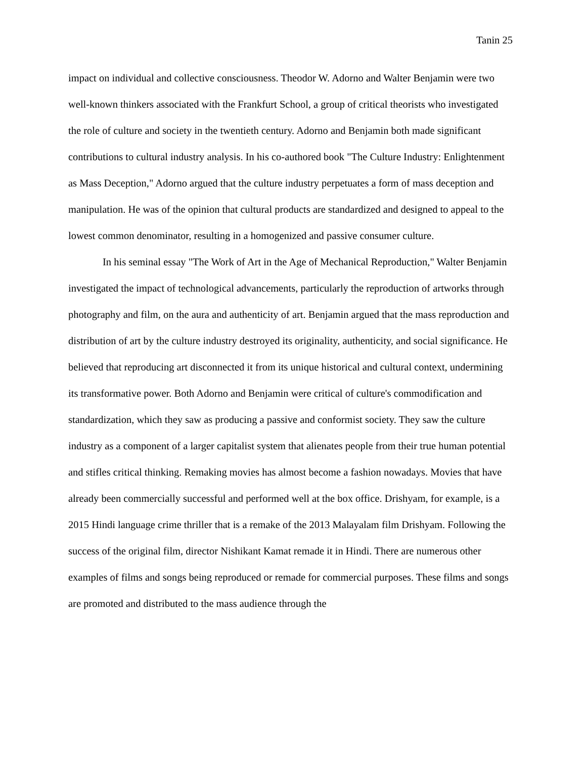Tanin 25
impact on individual and collective consciousness. Theodor W. Adorno and Walter Benjamin were two well-known thinkers associated with the Frankfurt School, a group of critical theorists who investigated the role of culture and society in the twentieth century. Adorno and Benjamin both made significant contributions to cultural industry analysis. In his co-authored book "The Culture Industry: Enlightenment as Mass Deception," Adorno argued that the culture industry perpetuates a form of mass deception and manipulation. He was of the opinion that cultural products are standardized and designed to appeal to the lowest common denominator, resulting in a homogenized and passive consumer culture.
In his seminal essay "The Work of Art in the Age of Mechanical Reproduction," Walter Benjamin investigated the impact of technological advancements, particularly the reproduction of artworks through photography and film, on the aura and authenticity of art. Benjamin argued that the mass reproduction and distribution of art by the culture industry destroyed its originality, authenticity, and social significance. He believed that reproducing art disconnected it from its unique historical and cultural context, undermining its transformative power. Both Adorno and Benjamin were critical of culture's commodification and standardization, which they saw as producing a passive and conformist society. They saw the culture industry as a component of a larger capitalist system that alienates people from their true human potential and stifles critical thinking. Remaking movies has almost become a fashion nowadays. Movies that have already been commercially successful and performed well at the box office. Drishyam, for example, is a 2015 Hindi language crime thriller that is a remake of the 2013 Malayalam film Drishyam. Following the success of the original film, director Nishikant Kamat remade it in Hindi. There are numerous other examples of films and songs being reproduced or remade for commercial purposes. These films and songs are promoted and distributed to the mass audience through the